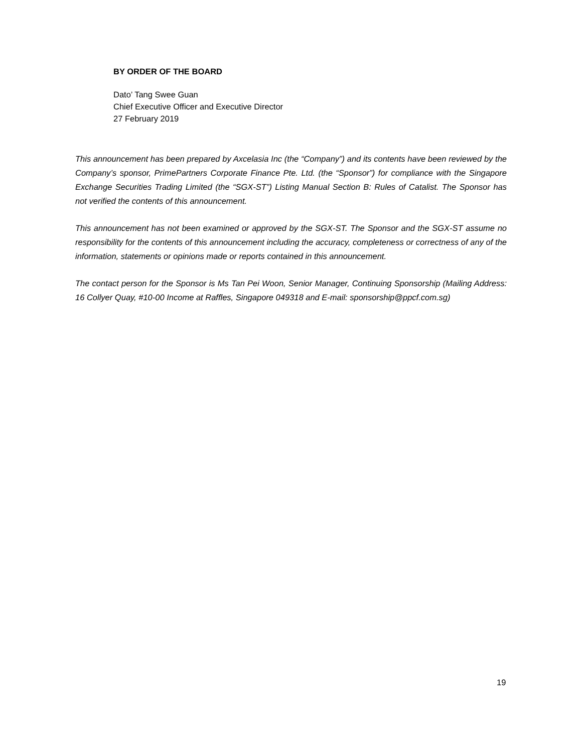BY ORDER OF THE BOARD
Dato’ Tang Swee Guan
Chief Executive Officer and Executive Director
27 February 2019
This announcement has been prepared by Axcelasia Inc (the “Company”) and its contents have been reviewed by the Company’s sponsor, PrimePartners Corporate Finance Pte. Ltd. (the “Sponsor”) for compliance with the Singapore Exchange Securities Trading Limited (the “SGX-ST”) Listing Manual Section B: Rules of Catalist. The Sponsor has not verified the contents of this announcement.
This announcement has not been examined or approved by the SGX-ST. The Sponsor and the SGX-ST assume no responsibility for the contents of this announcement including the accuracy, completeness or correctness of any of the information, statements or opinions made or reports contained in this announcement.
The contact person for the Sponsor is Ms Tan Pei Woon, Senior Manager, Continuing Sponsorship (Mailing Address: 16 Collyer Quay, #10-00 Income at Raffles, Singapore 049318 and E-mail: sponsorship@ppcf.com.sg)
19